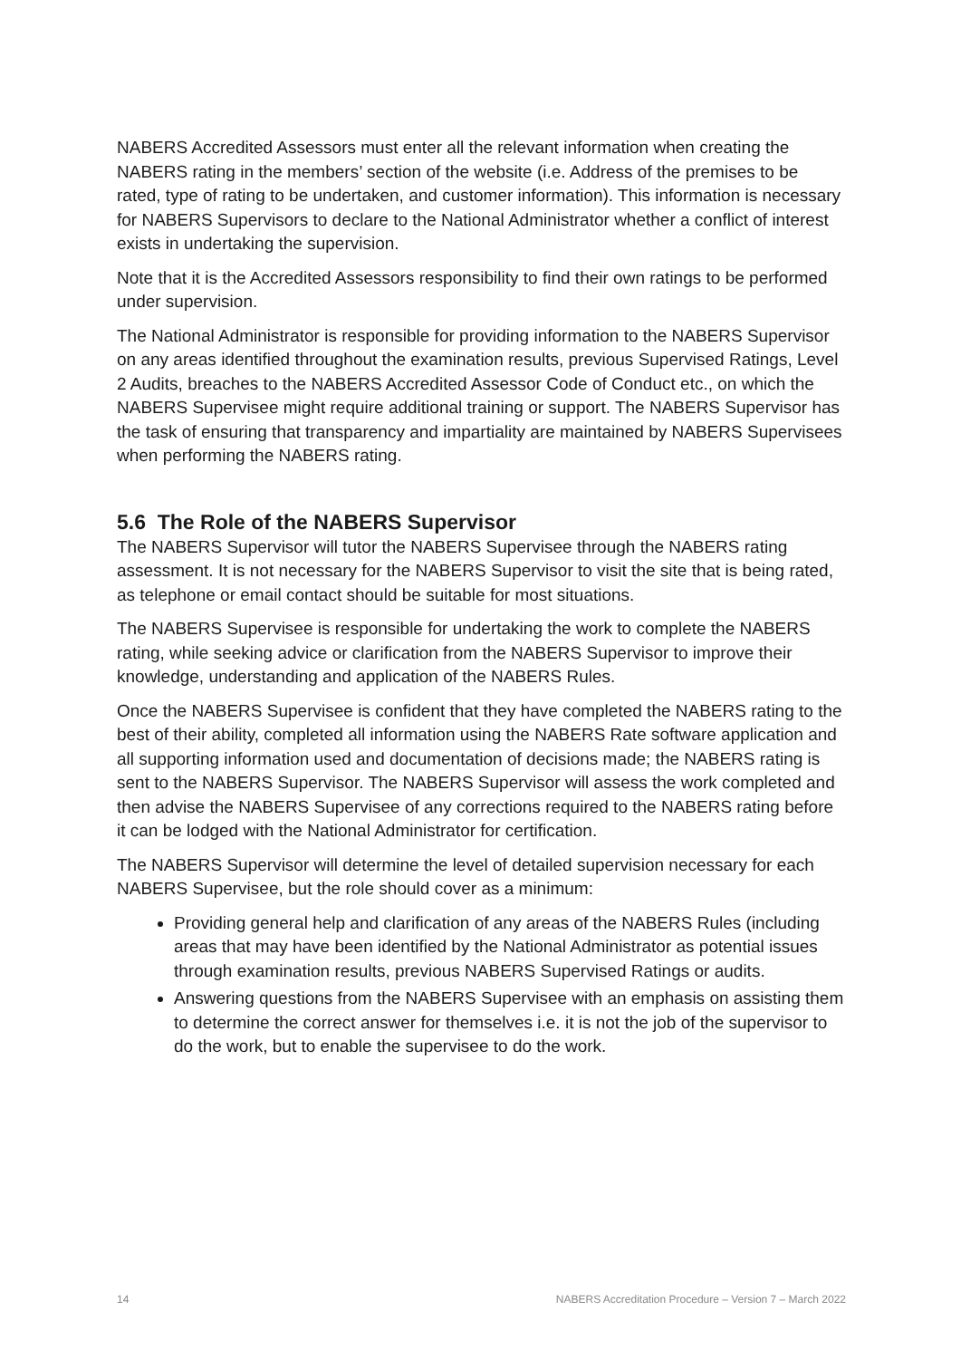NABERS Accredited Assessors must enter all the relevant information when creating the NABERS rating in the members’ section of the website (i.e. Address of the premises to be rated, type of rating to be undertaken, and customer information). This information is necessary for NABERS Supervisors to declare to the National Administrator whether a conflict of interest exists in undertaking the supervision.
Note that it is the Accredited Assessors responsibility to find their own ratings to be performed under supervision.
The National Administrator is responsible for providing information to the NABERS Supervisor on any areas identified throughout the examination results, previous Supervised Ratings, Level 2 Audits, breaches to the NABERS Accredited Assessor Code of Conduct etc., on which the NABERS Supervisee might require additional training or support. The NABERS Supervisor has the task of ensuring that transparency and impartiality are maintained by NABERS Supervisees when performing the NABERS rating.
5.6 The Role of the NABERS Supervisor
The NABERS Supervisor will tutor the NABERS Supervisee through the NABERS rating assessment. It is not necessary for the NABERS Supervisor to visit the site that is being rated, as telephone or email contact should be suitable for most situations.
The NABERS Supervisee is responsible for undertaking the work to complete the NABERS rating, while seeking advice or clarification from the NABERS Supervisor to improve their knowledge, understanding and application of the NABERS Rules.
Once the NABERS Supervisee is confident that they have completed the NABERS rating to the best of their ability, completed all information using the NABERS Rate software application and all supporting information used and documentation of decisions made; the NABERS rating is sent to the NABERS Supervisor. The NABERS Supervisor will assess the work completed and then advise the NABERS Supervisee of any corrections required to the NABERS rating before it can be lodged with the National Administrator for certification.
The NABERS Supervisor will determine the level of detailed supervision necessary for each NABERS Supervisee, but the role should cover as a minimum:
Providing general help and clarification of any areas of the NABERS Rules (including areas that may have been identified by the National Administrator as potential issues through examination results, previous NABERS Supervised Ratings or audits.
Answering questions from the NABERS Supervisee with an emphasis on assisting them to determine the correct answer for themselves i.e. it is not the job of the supervisor to do the work, but to enable the supervisee to do the work.
14 NABERS Accreditation Procedure – Version 7 – March 2022